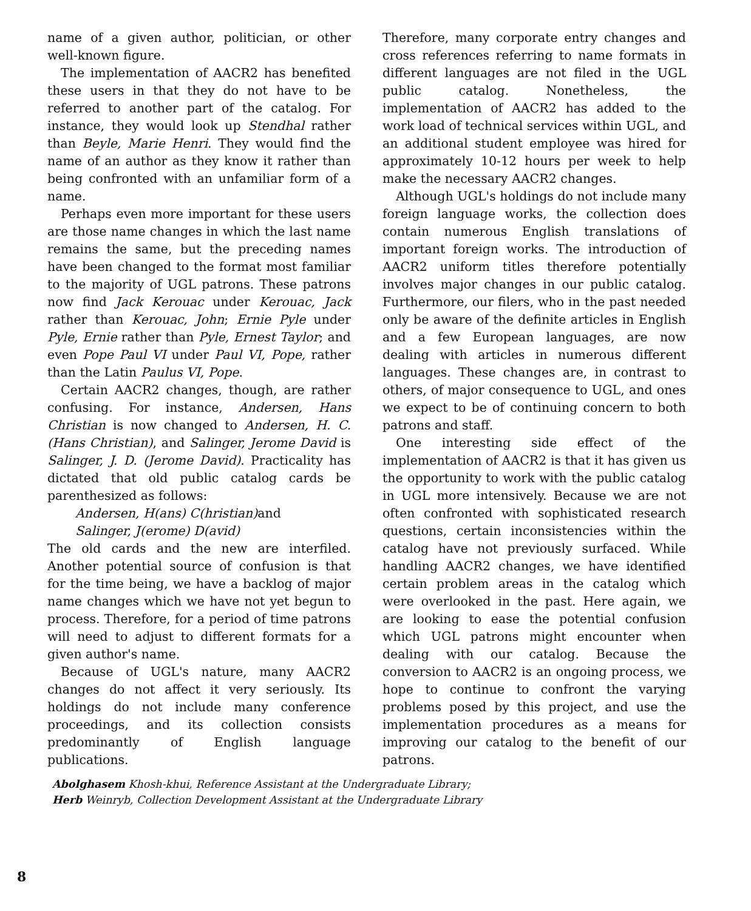name of a given author, politician, or other well-known figure.
The implementation of AACR2 has benefited these users in that they do not have to be referred to another part of the catalog. For instance, they would look up Stendhal rather than Beyle, Marie Henri. They would find the name of an author as they know it rather than being confronted with an unfamiliar form of a name.
Perhaps even more important for these users are those name changes in which the last name remains the same, but the preceding names have been changed to the format most familiar to the majority of UGL patrons. These patrons now find Jack Kerouac under Kerouac, Jack rather than Kerouac, John; Ernie Pyle under Pyle, Ernie rather than Pyle, Ernest Taylor; and even Pope Paul VI under Paul VI, Pope, rather than the Latin Paulus VI, Pope.
Certain AACR2 changes, though, are rather confusing. For instance, Andersen, Hans Christian is now changed to Andersen, H. C. (Hans Christian), and Salinger, Jerome David is Salinger, J. D. (Jerome David). Practicality has dictated that old public catalog cards be parenthesized as follows:
Andersen, H(ans) C(hristian)and
Salinger, J(erome) D(avid)
The old cards and the new are interfiled. Another potential source of confusion is that for the time being, we have a backlog of major name changes which we have not yet begun to process. Therefore, for a period of time patrons will need to adjust to different formats for a given author's name.
Because of UGL's nature, many AACR2 changes do not affect it very seriously. Its holdings do not include many conference proceedings, and its collection consists predominantly of English language publications.
Therefore, many corporate entry changes and cross references referring to name formats in different languages are not filed in the UGL public catalog. Nonetheless, the implementation of AACR2 has added to the work load of technical services within UGL, and an additional student employee was hired for approximately 10-12 hours per week to help make the necessary AACR2 changes.
Although UGL's holdings do not include many foreign language works, the collection does contain numerous English translations of important foreign works. The introduction of AACR2 uniform titles therefore potentially involves major changes in our public catalog. Furthermore, our filers, who in the past needed only be aware of the definite articles in English and a few European languages, are now dealing with articles in numerous different languages. These changes are, in contrast to others, of major consequence to UGL, and ones we expect to be of continuing concern to both patrons and staff.
One interesting side effect of the implementation of AACR2 is that it has given us the opportunity to work with the public catalog in UGL more intensively. Because we are not often confronted with sophisticated research questions, certain inconsistencies within the catalog have not previously surfaced. While handling AACR2 changes, we have identified certain problem areas in the catalog which were overlooked in the past. Here again, we are looking to ease the potential confusion which UGL patrons might encounter when dealing with our catalog. Because the conversion to AACR2 is an ongoing process, we hope to continue to confront the varying problems posed by this project, and use the implementation procedures as a means for improving our catalog to the benefit of our patrons.
Abolghasem Khosh-khui, Reference Assistant at the Undergraduate Library;
Herb Weinryb, Collection Development Assistant at the Undergraduate Library
8